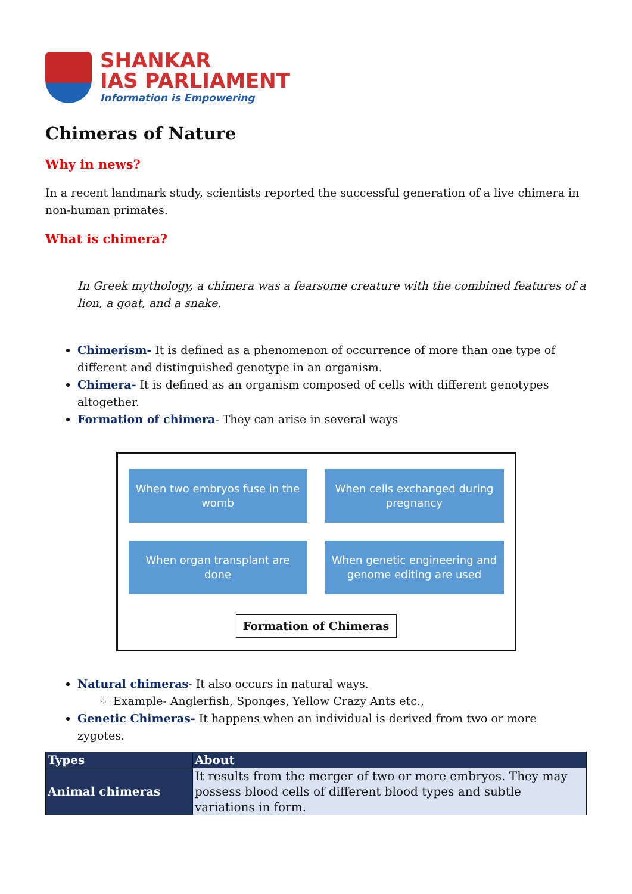SHANKAR
IAS PARLIAMENT
Information is Empowering
Chimeras of Nature
Why in news?
In a recent landmark study, scientists reported the successful generation of a live chimera in non-human primates.
What is chimera?
In Greek mythology, a chimera was a fearsome creature with the combined features of a lion, a goat, and a snake.
Chimerism- It is defined as a phenomenon of occurrence of more than one type of different and distinguished genotype in an organism.
Chimera- It is defined as an organism composed of cells with different genotypes altogether.
Formation of chimera- They can arise in several ways
When two embryos fuse in the womb
When cells exchanged during pregnancy
When organ transplant are done
When genetic engineering and genome editing are used
Formation of Chimeras
Natural chimeras- It also occurs in natural ways.
Example- Anglerfish, Sponges, Yellow Crazy Ants etc.,
Genetic Chimeras- It happens when an individual is derived from two or more zygotes.
| Types | About |
| --- | --- |
| Animal chimeras | It results from the merger of two or more embryos. They may possess blood cells of different blood types and subtle variations in form. |